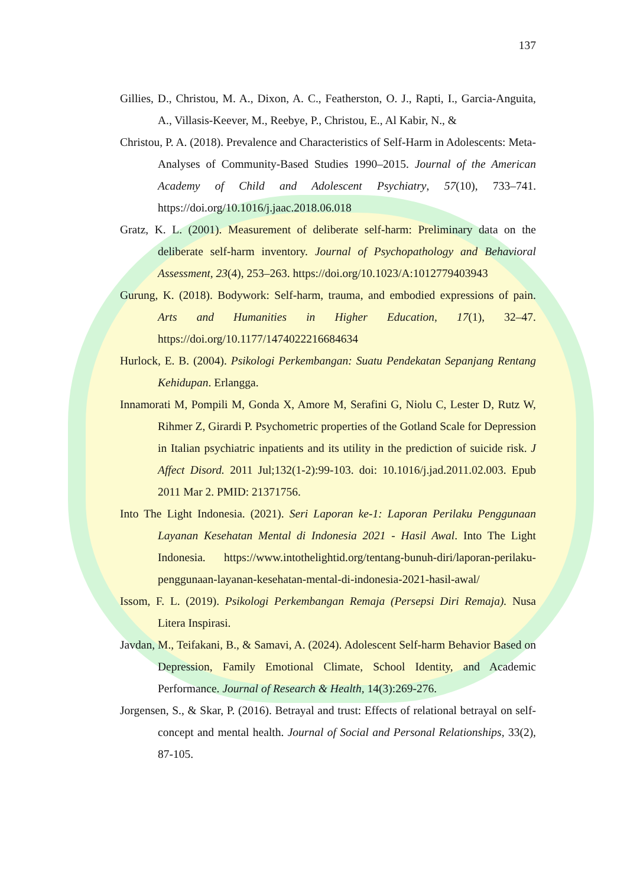137
Gillies, D., Christou, M. A., Dixon, A. C., Featherston, O. J., Rapti, I., Garcia-Anguita, A., Villasis-Keever, M., Reebye, P., Christou, E., Al Kabir, N., &
Christou, P. A. (2018). Prevalence and Characteristics of Self-Harm in Adolescents: Meta-Analyses of Community-Based Studies 1990–2015. Journal of the American Academy of Child and Adolescent Psychiatry, 57(10), 733–741. https://doi.org/10.1016/j.jaac.2018.06.018
Gratz, K. L. (2001). Measurement of deliberate self-harm: Preliminary data on the deliberate self-harm inventory. Journal of Psychopathology and Behavioral Assessment, 23(4), 253–263. https://doi.org/10.1023/A:1012779403943
Gurung, K. (2018). Bodywork: Self-harm, trauma, and embodied expressions of pain. Arts and Humanities in Higher Education, 17(1), 32–47. https://doi.org/10.1177/1474022216684634
Hurlock, E. B. (2004). Psikologi Perkembangan: Suatu Pendekatan Sepanjang Rentang Kehidupan. Erlangga.
Innamorati M, Pompili M, Gonda X, Amore M, Serafini G, Niolu C, Lester D, Rutz W, Rihmer Z, Girardi P. Psychometric properties of the Gotland Scale for Depression in Italian psychiatric inpatients and its utility in the prediction of suicide risk. J Affect Disord. 2011 Jul;132(1-2):99-103. doi: 10.1016/j.jad.2011.02.003. Epub 2011 Mar 2. PMID: 21371756.
Into The Light Indonesia. (2021). Seri Laporan ke-1: Laporan Perilaku Penggunaan Layanan Kesehatan Mental di Indonesia 2021 - Hasil Awal. Into The Light Indonesia. https://www.intothelightid.org/tentang-bunuh-diri/laporan-perilaku-penggunaan-layanan-kesehatan-mental-di-indonesia-2021-hasil-awal/
Issom, F. L. (2019). Psikologi Perkembangan Remaja (Persepsi Diri Remaja). Nusa Litera Inspirasi.
Javdan, M., Teifakani, B., & Samavi, A. (2024). Adolescent Self-harm Behavior Based on Depression, Family Emotional Climate, School Identity, and Academic Performance. Journal of Research & Health, 14(3):269-276.
Jorgensen, S., & Skar, P. (2016). Betrayal and trust: Effects of relational betrayal on self-concept and mental health. Journal of Social and Personal Relationships, 33(2), 87-105.